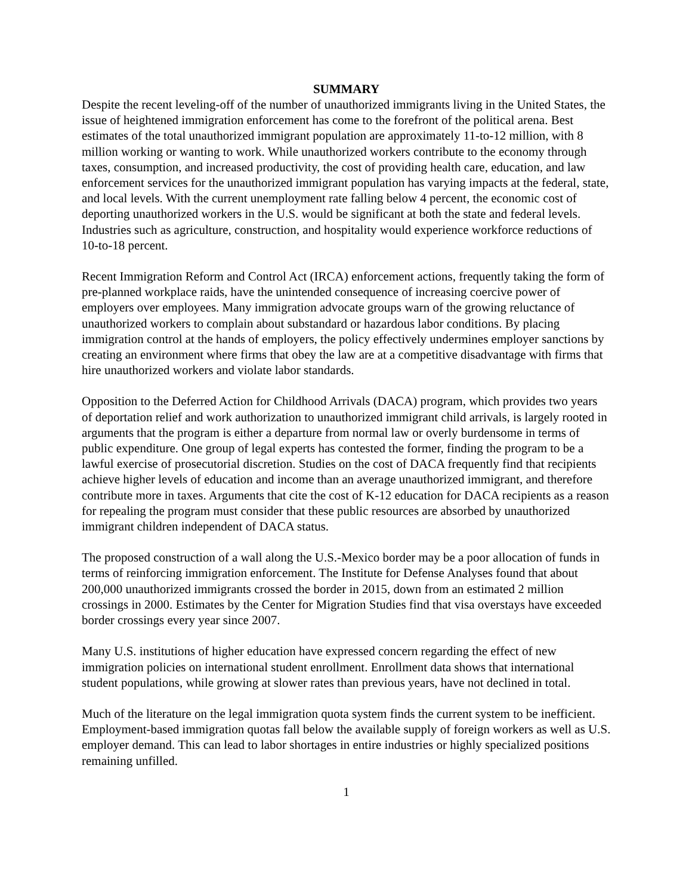SUMMARY
Despite the recent leveling-off of the number of unauthorized immigrants living in the United States, the issue of heightened immigration enforcement has come to the forefront of the political arena. Best estimates of the total unauthorized immigrant population are approximately 11-to-12 million, with 8 million working or wanting to work. While unauthorized workers contribute to the economy through taxes, consumption, and increased productivity, the cost of providing health care, education, and law enforcement services for the unauthorized immigrant population has varying impacts at the federal, state, and local levels. With the current unemployment rate falling below 4 percent, the economic cost of deporting unauthorized workers in the U.S. would be significant at both the state and federal levels. Industries such as agriculture, construction, and hospitality would experience workforce reductions of 10-to-18 percent.
Recent Immigration Reform and Control Act (IRCA) enforcement actions, frequently taking the form of pre-planned workplace raids, have the unintended consequence of increasing coercive power of employers over employees. Many immigration advocate groups warn of the growing reluctance of unauthorized workers to complain about substandard or hazardous labor conditions. By placing immigration control at the hands of employers, the policy effectively undermines employer sanctions by creating an environment where firms that obey the law are at a competitive disadvantage with firms that hire unauthorized workers and violate labor standards.
Opposition to the Deferred Action for Childhood Arrivals (DACA) program, which provides two years of deportation relief and work authorization to unauthorized immigrant child arrivals, is largely rooted in arguments that the program is either a departure from normal law or overly burdensome in terms of public expenditure. One group of legal experts has contested the former, finding the program to be a lawful exercise of prosecutorial discretion. Studies on the cost of DACA frequently find that recipients achieve higher levels of education and income than an average unauthorized immigrant, and therefore contribute more in taxes. Arguments that cite the cost of K-12 education for DACA recipients as a reason for repealing the program must consider that these public resources are absorbed by unauthorized immigrant children independent of DACA status.
The proposed construction of a wall along the U.S.-Mexico border may be a poor allocation of funds in terms of reinforcing immigration enforcement. The Institute for Defense Analyses found that about 200,000 unauthorized immigrants crossed the border in 2015, down from an estimated 2 million crossings in 2000. Estimates by the Center for Migration Studies find that visa overstays have exceeded border crossings every year since 2007.
Many U.S. institutions of higher education have expressed concern regarding the effect of new immigration policies on international student enrollment. Enrollment data shows that international student populations, while growing at slower rates than previous years, have not declined in total.
Much of the literature on the legal immigration quota system finds the current system to be inefficient. Employment-based immigration quotas fall below the available supply of foreign workers as well as U.S. employer demand. This can lead to labor shortages in entire industries or highly specialized positions remaining unfilled.
1